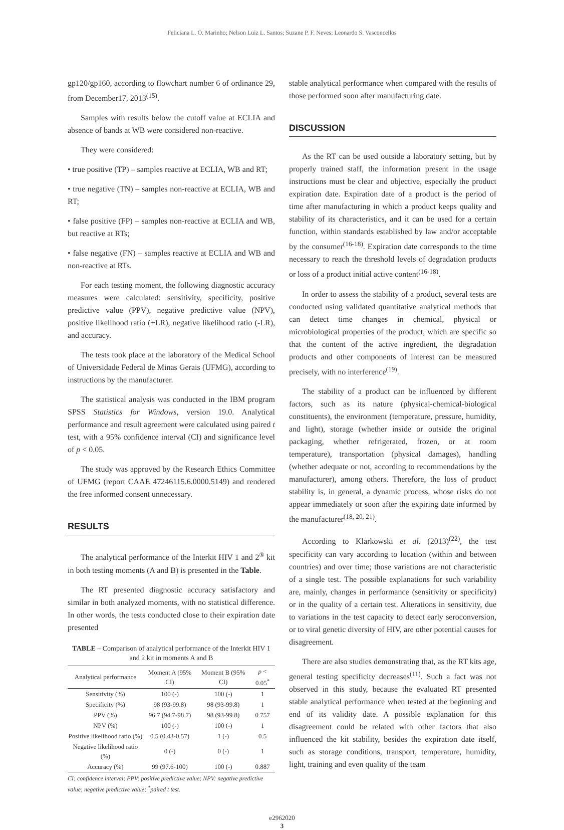Feliciana L. O. Marinho; Nelson Luiz L. Santos; Suzane P. F. Neves; Leonardo S. Vasconcellos
gp120/gp160, according to flowchart number 6 of ordinance 29, from December17, 2013<sup>(15)</sup>.
Samples with results below the cutoff value at ECLIA and absence of bands at WB were considered non-reactive.
They were considered:
• true positive (TP) – samples reactive at ECLIA, WB and RT;
• true negative (TN) – samples non-reactive at ECLIA, WB and RT;
• false positive (FP) – samples non-reactive at ECLIA and WB, but reactive at RTs;
• false negative (FN) – samples reactive at ECLIA and WB and non-reactive at RTs.
For each testing moment, the following diagnostic accuracy measures were calculated: sensitivity, specificity, positive predictive value (PPV), negative predictive value (NPV), positive likelihood ratio (+LR), negative likelihood ratio (-LR), and accuracy.
The tests took place at the laboratory of the Medical School of Universidade Federal de Minas Gerais (UFMG), according to instructions by the manufacturer.
The statistical analysis was conducted in the IBM program SPSS Statistics for Windows, version 19.0. Analytical performance and result agreement were calculated using paired t test, with a 95% confidence interval (CI) and significance level of p < 0.05.
The study was approved by the Research Ethics Committee of UFMG (report CAAE 47246115.6.0000.5149) and rendered the free informed consent unnecessary.
RESULTS
The analytical performance of the Interkit HIV 1 and 2<sup>®</sup> kit in both testing moments (A and B) is presented in the Table.
The RT presented diagnostic accuracy satisfactory and similar in both analyzed moments, with no statistical difference. In other words, the tests conducted close to their expiration date presented
TABLE – Comparison of analytical performance of the Interkit HIV 1 and 2 kit in moments A and B
| Analytical performance | Moment A (95% CI) | Moment B (95% CI) | p < 0.05<sup>*</sup> |
| --- | --- | --- | --- |
| Sensitivity (%) | 100 (-) | 100 (-) | 1 |
| Specificity (%) | 98 (93-99.8) | 98 (93-99.8) | 1 |
| PPV (%) | 96.7 (94.7-98.7) | 98 (93-99.8) | 0.757 |
| NPV (%) | 100 (-) | 100 (-) | 1 |
| Positive likelihood ratio (%) | 0.5 (0.43-0.57) | 1 (-) | 0.5 |
| Negative likelihood ratio (%) | 0 (-) | 0 (-) | 1 |
| Accuracy (%) | 99 (97.6-100) | 100 (-) | 0.887 |
CI: confidence interval; PPV: positive predictive value; NPV: negative predictive value: negative predictive value; <sup>*</sup>paired t test.
stable analytical performance when compared with the results of those performed soon after manufacturing date.
DISCUSSION
As the RT can be used outside a laboratory setting, but by properly trained staff, the information present in the usage instructions must be clear and objective, especially the product expiration date. Expiration date of a product is the period of time after manufacturing in which a product keeps quality and stability of its characteristics, and it can be used for a certain function, within standards established by law and/or acceptable by the consumer<sup>(16-18)</sup>. Expiration date corresponds to the time necessary to reach the threshold levels of degradation products or loss of a product initial active content<sup>(16-18)</sup>.
In order to assess the stability of a product, several tests are conducted using validated quantitative analytical methods that can detect time changes in chemical, physical or microbiological properties of the product, which are specific so that the content of the active ingredient, the degradation products and other components of interest can be measured precisely, with no interference<sup>(19)</sup>.
The stability of a product can be influenced by different factors, such as its nature (physical-chemical-biological constituents), the environment (temperature, pressure, humidity, and light), storage (whether inside or outside the original packaging, whether refrigerated, frozen, or at room temperature), transportation (physical damages), handling (whether adequate or not, according to recommendations by the manufacturer), among others. Therefore, the loss of product stability is, in general, a dynamic process, whose risks do not appear immediately or soon after the expiring date informed by the manufacturer<sup>(18, 20, 21)</sup>.
According to Klarkowski et al. (2013)<sup>(22)</sup>, the test specificity can vary according to location (within and between countries) and over time; those variations are not characteristic of a single test. The possible explanations for such variability are, mainly, changes in performance (sensitivity or specificity) or in the quality of a certain test. Alterations in sensitivity, due to variations in the test capacity to detect early seroconversion, or to viral genetic diversity of HIV, are other potential causes for disagreement.
There are also studies demonstrating that, as the RT kits age, general testing specificity decreases<sup>(11)</sup>. Such a fact was not observed in this study, because the evaluated RT presented stable analytical performance when tested at the beginning and end of its validity date. A possible explanation for this disagreement could be related with other factors that also influenced the kit stability, besides the expiration date itself, such as storage conditions, transport, temperature, humidity, light, training and even quality of the team
e2962020
3